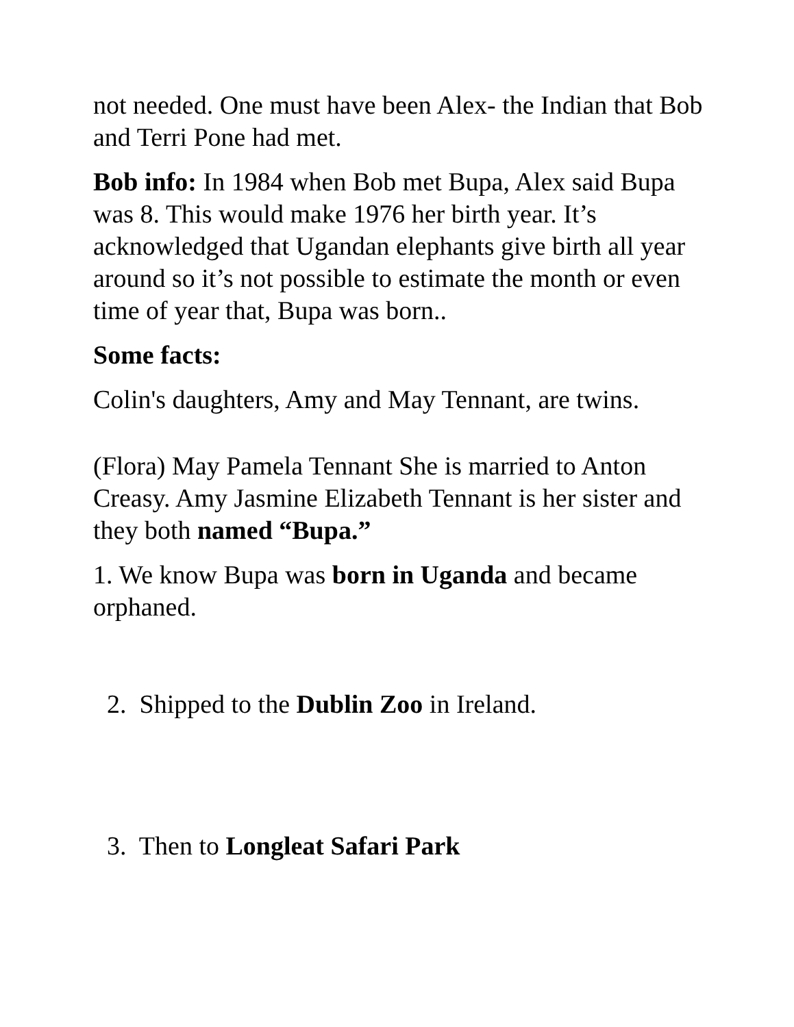not needed. One must have been Alex- the Indian that Bob and Terri Pone had met.
Bob info: In 1984 when Bob met Bupa, Alex said Bupa was 8. This would make 1976 her birth year. It’s acknowledged that Ugandan elephants give birth all year around so it’s not possible to estimate the month or even time of year that, Bupa was born..
Some facts:
Colin's daughters, Amy and May Tennant, are twins.
(Flora) May Pamela Tennant She is married to Anton Creasy. Amy Jasmine Elizabeth Tennant is her sister and they both named “Bupa.”
1. We know Bupa was born in Uganda and became orphaned.
2. Shipped to the Dublin Zoo in Ireland.
3. Then to Longleat Safari Park